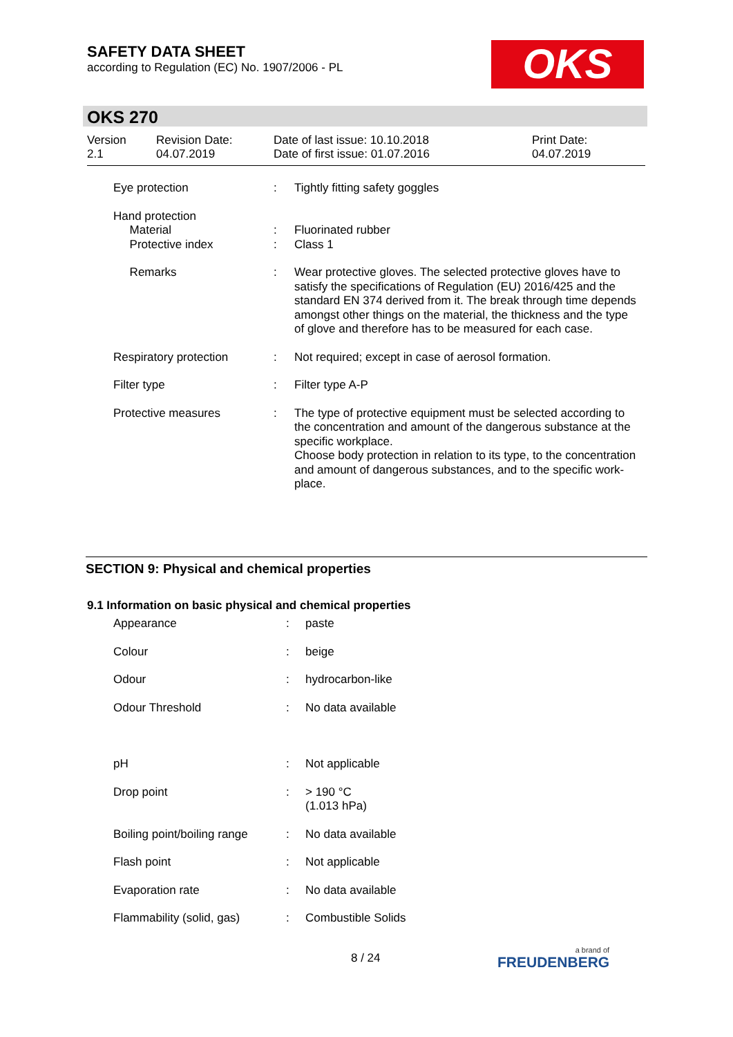SAFETY DATA SHEET
according to Regulation (EC) No. 1907/2006 - PL
OKS
OKS 270
| Version 2.1 | Revision Date: 04.07.2019 | Date of last issue: 10.10.2018 Date of first issue: 01.07.2016 | Print Date: 04.07.2019 |
| Eye protection | : | Tightly fitting safety goggles |
| Hand protection Material Protective index | : : | Fluorinated rubber Class 1 |
| Remarks | : | Wear protective gloves. The selected protective gloves have to satisfy the specifications of Regulation (EU) 2016/425 and the standard EN 374 derived from it. The break through time depends amongst other things on the material, the thickness and the type of glove and therefore has to be measured for each case. |
| Respiratory protection | : | Not required; except in case of aerosol formation. |
| Filter type | : | Filter type A-P |
| Protective measures | : | The type of protective equipment must be selected according to the concentration and amount of the dangerous substance at the specific workplace. Choose body protection in relation to its type, to the concentration and amount of dangerous substances, and to the specific work-place. |
SECTION 9: Physical and chemical properties
9.1 Information on basic physical and chemical properties
| Appearance | : | paste |
| Colour | : | beige |
| Odour | : | hydrocarbon-like |
| Odour Threshold | : | No data available |
| pH | : | Not applicable |
| Drop point | : | > 190 °C (1.013 hPa) |
| Boiling point/boiling range | : | No data available |
| Flash point | : | Not applicable |
| Evaporation rate | : | No data available |
| Flammability (solid, gas) | : | Combustible Solids |
8 / 24 a brand of
FREUDENBERG